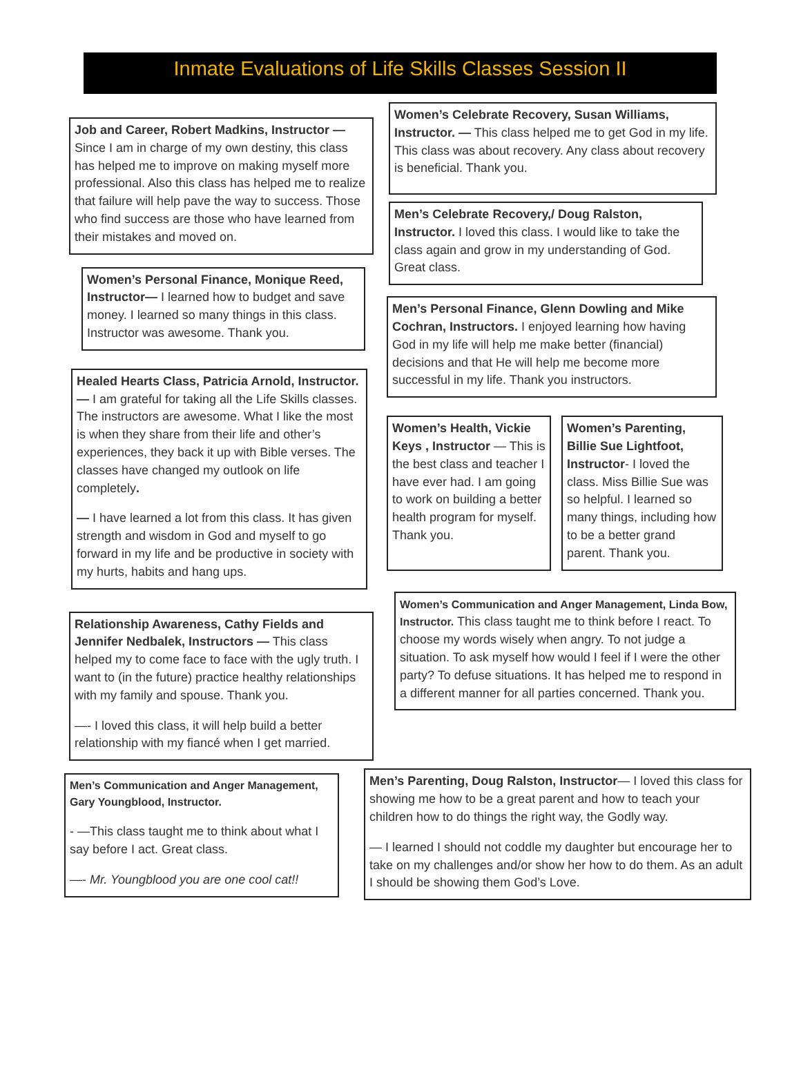Inmate Evaluations of Life Skills Classes Session II
Job and Career, Robert Madkins, Instructor — Since I am in charge of my own destiny, this class has helped me to improve on making myself more professional. Also this class has helped me to realize that failure will help pave the way to success. Those who find success are those who have learned from their mistakes and moved on.
Women’s Personal Finance, Monique Reed, Instructor— I learned how to budget and save money. I learned so many things in this class. Instructor was awesome. Thank you.
Healed Hearts Class, Patricia Arnold, Instructor. — I am grateful for taking all the Life Skills classes. The instructors are awesome. What I like the most is when they share from their life and other’s experiences, they back it up with Bible verses. The classes have changed my outlook on life completely.
— I have learned a lot from this class. It has given strength and wisdom in God and myself to go forward in my life and be productive in society with my hurts, habits and hang ups.
Relationship Awareness, Cathy Fields and Jennifer Nedbalek, Instructors — This class helped my to come face to face with the ugly truth. I want to (in the future) practice healthy relationships with my family and spouse. Thank you.
—- I loved this class, it will help build a better relationship with my fiancé when I get married.
Men’s Communication and Anger Management, Gary Youngblood, Instructor.
- —This class taught me to think about what I say before I act. Great class.
—- Mr. Youngblood you are one cool cat!!
Women’s Celebrate Recovery, Susan Williams, Instructor. — This class helped me to get God in my life. This class was about recovery. Any class about recovery is beneficial. Thank you.
Men’s Celebrate Recovery,/ Doug Ralston, Instructor. I loved this class. I would like to take the class again and grow in my understanding of God. Great class.
Men’s Personal Finance, Glenn Dowling and Mike Cochran, Instructors. I enjoyed learning how having God in my life will help me make better (financial) decisions and that He will help me become more successful in my life. Thank you instructors.
Women’s Health, Vickie Keys , Instructor — This is the best class and teacher I have ever had. I am going to work on building a better health program for myself. Thank you.
Women’s Parenting, Billie Sue Lightfoot, Instructor- I loved the class. Miss Billie Sue was so helpful. I learned so many things, including how to be a better grand parent. Thank you.
Women’s Communication and Anger Management, Linda Bow, Instructor. This class taught me to think before I react. To choose my words wisely when angry. To not judge a situation. To ask myself how would I feel if I were the other party? To defuse situations. It has helped me to respond in a different manner for all parties concerned. Thank you.
Men’s Parenting, Doug Ralston, Instructor— I loved this class for showing me how to be a great parent and how to teach your children how to do things the right way, the Godly way.
— I learned I should not coddle my daughter but encourage her to take on my challenges and/or show her how to do them. As an adult I should be showing them God’s Love.